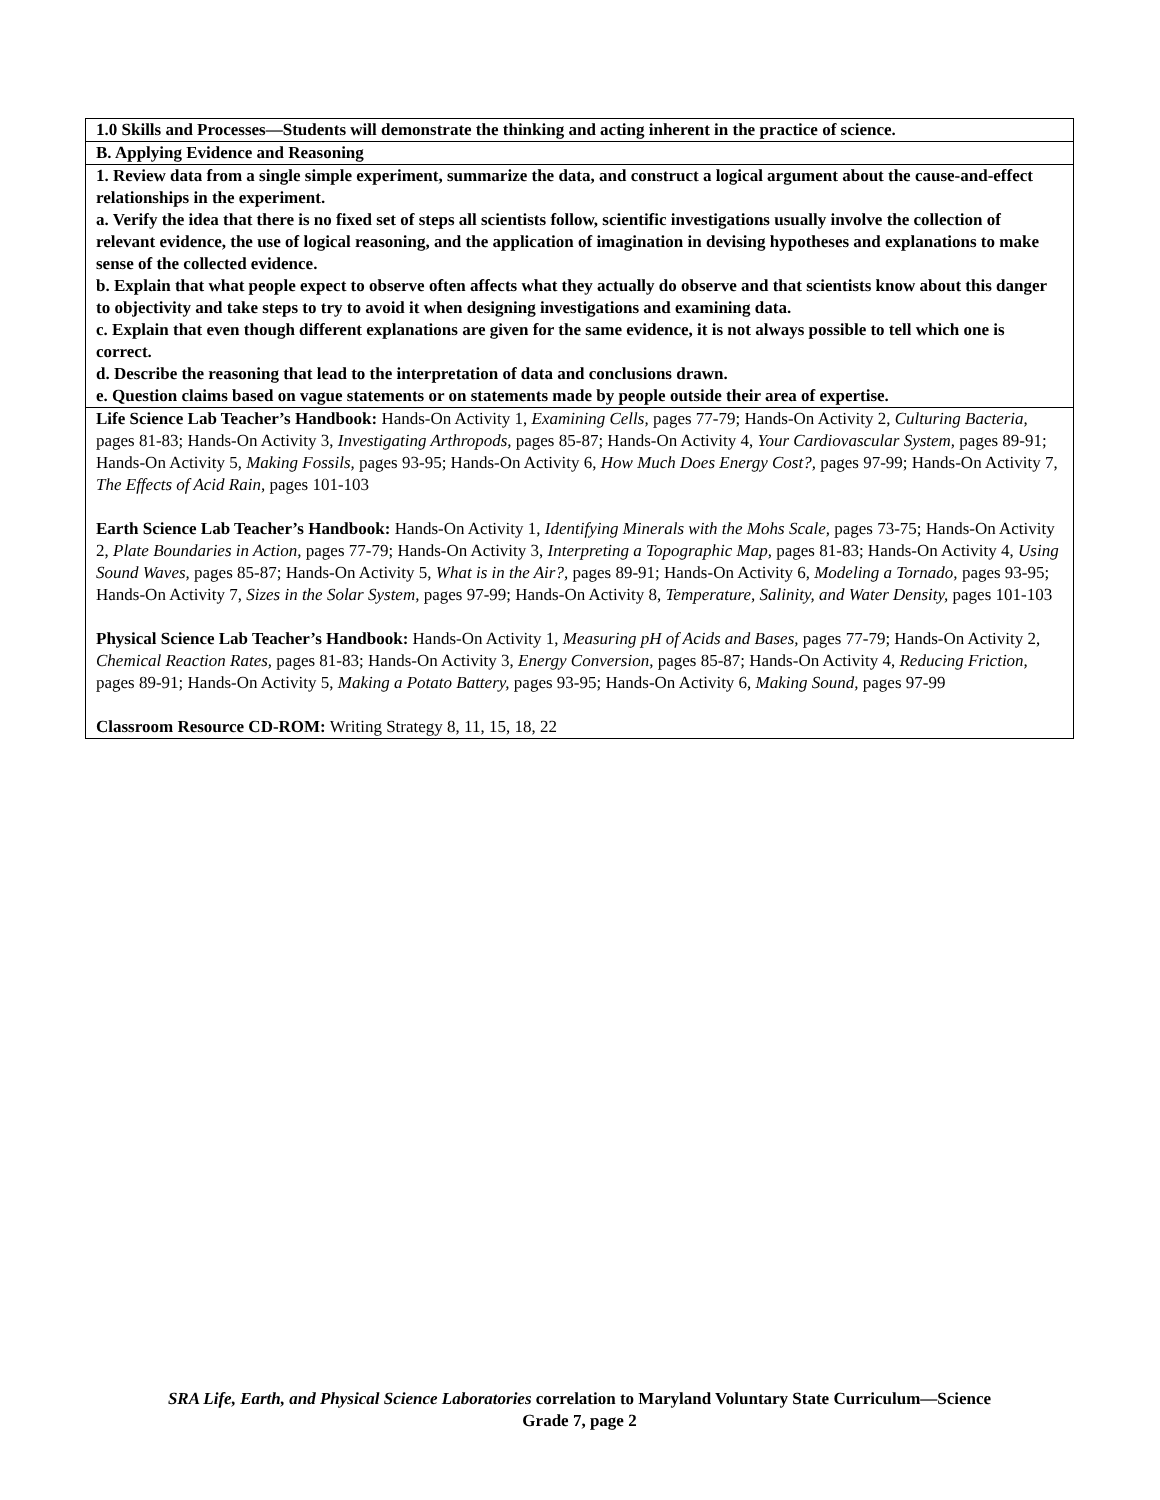| 1.0 Skills and Processes—Students will demonstrate the thinking and acting inherent in the practice of science. |
| B. Applying Evidence and Reasoning |
| 1. Review data from a single simple experiment, summarize the data, and construct a logical argument about the cause-and-effect relationships in the experiment. a. Verify the idea that there is no fixed set of steps all scientists follow, scientific investigations usually involve the collection of relevant evidence, the use of logical reasoning, and the application of imagination in devising hypotheses and explanations to make sense of the collected evidence. b. Explain that what people expect to observe often affects what they actually do observe and that scientists know about this danger to objectivity and take steps to try to avoid it when designing investigations and examining data. c. Explain that even though different explanations are given for the same evidence, it is not always possible to tell which one is correct. d. Describe the reasoning that lead to the interpretation of data and conclusions drawn. e. Question claims based on vague statements or on statements made by people outside their area of expertise. |
| Life Science Lab Teacher’s Handbook: Hands-On Activity 1, Examining Cells, pages 77-79; Hands-On Activity 2, Culturing Bacteria, pages 81-83; Hands-On Activity 3, Investigating Arthropods, pages 85-87; Hands-On Activity 4, Your Cardiovascular System, pages 89-91; Hands-On Activity 5, Making Fossils, pages 93-95; Hands-On Activity 6, How Much Does Energy Cost?, pages 97-99; Hands-On Activity 7, The Effects of Acid Rain, pages 101-103 Earth Science Lab Teacher’s Handbook: Hands-On Activity 1, Identifying Minerals with the Mohs Scale, pages 73-75; Hands-On Activity 2, Plate Boundaries in Action, pages 77-79; Hands-On Activity 3, Interpreting a Topographic Map, pages 81-83; Hands-On Activity 4, Using Sound Waves, pages 85-87; Hands-On Activity 5, What is in the Air?, pages 89-91; Hands-On Activity 6, Modeling a Tornado, pages 93-95; Hands-On Activity 7, Sizes in the Solar System, pages 97-99; Hands-On Activity 8, Temperature, Salinity, and Water Density, pages 101-103 Physical Science Lab Teacher’s Handbook: Hands-On Activity 1, Measuring pH of Acids and Bases, pages 77-79; Hands-On Activity 2, Chemical Reaction Rates, pages 81-83; Hands-On Activity 3, Energy Conversion, pages 85-87; Hands-On Activity 4, Reducing Friction, pages 89-91; Hands-On Activity 5, Making a Potato Battery, pages 93-95; Hands-On Activity 6, Making Sound, pages 97-99 Classroom Resource CD-ROM: Writing Strategy 8, 11, 15, 18, 22 |
SRA Life, Earth, and Physical Science Laboratories correlation to Maryland Voluntary State Curriculum—Science
Grade 7, page 2